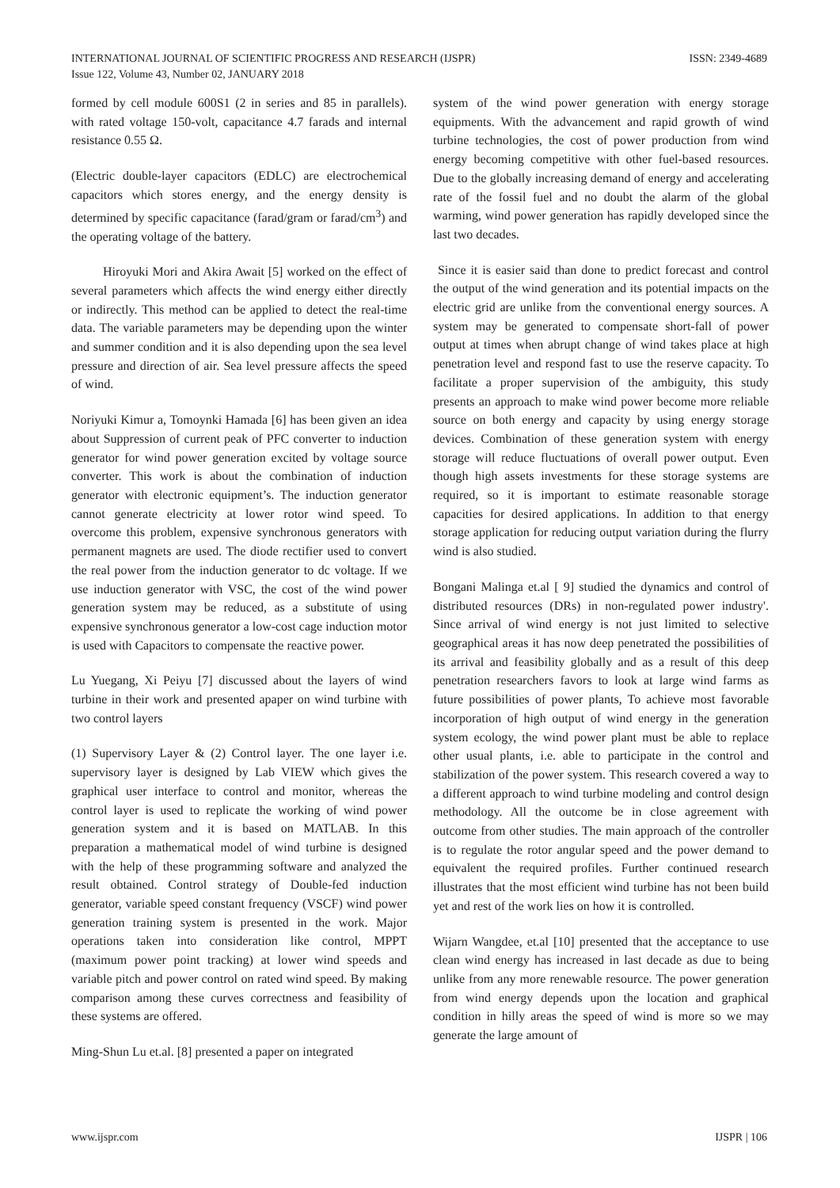INTERNATIONAL JOURNAL OF SCIENTIFIC PROGRESS AND RESEARCH (IJSPR)
Issue 122, Volume 43, Number 02, JANUARY 2018
ISSN: 2349-4689
formed by cell module 600S1 (2 in series and 85 in parallels). with rated voltage 150-volt, capacitance 4.7 farads and internal resistance 0.55 Ω.
(Electric double-layer capacitors (EDLC) are electrochemical capacitors which stores energy, and the energy density is determined by specific capacitance (farad/gram or farad/cm<sup>3</sup>) and the operating voltage of the battery.
Hiroyuki Mori and Akira Await [5] worked on the effect of several parameters which affects the wind energy either directly or indirectly. This method can be applied to detect the real-time data. The variable parameters may be depending upon the winter and summer condition and it is also depending upon the sea level pressure and direction of air. Sea level pressure affects the speed of wind.
Noriyuki Kimur a, Tomoynki Hamada [6] has been given an idea about Suppression of current peak of PFC converter to induction generator for wind power generation excited by voltage source converter. This work is about the combination of induction generator with electronic equipment’s. The induction generator cannot generate electricity at lower rotor wind speed. To overcome this problem, expensive synchronous generators with permanent magnets are used. The diode rectifier used to convert the real power from the induction generator to dc voltage. If we use induction generator with VSC, the cost of the wind power generation system may be reduced, as a substitute of using expensive synchronous generator a low-cost cage induction motor is used with Capacitors to compensate the reactive power.
Lu Yuegang, Xi Peiyu [7] discussed about the layers of wind turbine in their work and presented apaper on wind turbine with two control layers
(1) Supervisory Layer & (2) Control layer. The one layer i.e. supervisory layer is designed by Lab VIEW which gives the graphical user interface to control and monitor, whereas the control layer is used to replicate the working of wind power generation system and it is based on MATLAB. In this preparation a mathematical model of wind turbine is designed with the help of these programming software and analyzed the result obtained. Control strategy of Double-fed induction generator, variable speed constant frequency (VSCF) wind power generation training system is presented in the work. Major operations taken into consideration like control, MPPT (maximum power point tracking) at lower wind speeds and variable pitch and power control on rated wind speed. By making comparison among these curves correctness and feasibility of these systems are offered.
Ming-Shun Lu et.al. [8] presented a paper on integrated
system of the wind power generation with energy storage equipments. With the advancement and rapid growth of wind turbine technologies, the cost of power production from wind energy becoming competitive with other fuel-based resources. Due to the globally increasing demand of energy and accelerating rate of the fossil fuel and no doubt the alarm of the global warming, wind power generation has rapidly developed since the last two decades.
Since it is easier said than done to predict forecast and control the output of the wind generation and its potential impacts on the electric grid are unlike from the conventional energy sources. A system may be generated to compensate short-fall of power output at times when abrupt change of wind takes place at high penetration level and respond fast to use the reserve capacity. To facilitate a proper supervision of the ambiguity, this study presents an approach to make wind power become more reliable source on both energy and capacity by using energy storage devices. Combination of these generation system with energy storage will reduce fluctuations of overall power output. Even though high assets investments for these storage systems are required, so it is important to estimate reasonable storage capacities for desired applications. In addition to that energy storage application for reducing output variation during the flurry wind is also studied.
Bongani Malinga et.al [ 9] studied the dynamics and control of distributed resources (DRs) in non-regulated power industry'. Since arrival of wind energy is not just limited to selective geographical areas it has now deep penetrated the possibilities of its arrival and feasibility globally and as a result of this deep penetration researchers favors to look at large wind farms as future possibilities of power plants, To achieve most favorable incorporation of high output of wind energy in the generation system ecology, the wind power plant must be able to replace other usual plants, i.e. able to participate in the control and stabilization of the power system. This research covered a way to a different approach to wind turbine modeling and control design methodology. All the outcome be in close agreement with outcome from other studies. The main approach of the controller is to regulate the rotor angular speed and the power demand to equivalent the required profiles. Further continued research illustrates that the most efficient wind turbine has not been build yet and rest of the work lies on how it is controlled.
Wijarn Wangdee, et.al [10] presented that the acceptance to use clean wind energy has increased in last decade as due to being unlike from any more renewable resource. The power generation from wind energy depends upon the location and graphical condition in hilly areas the speed of wind is more so we may generate the large amount of
www.ijspr.com IJSPR | 106